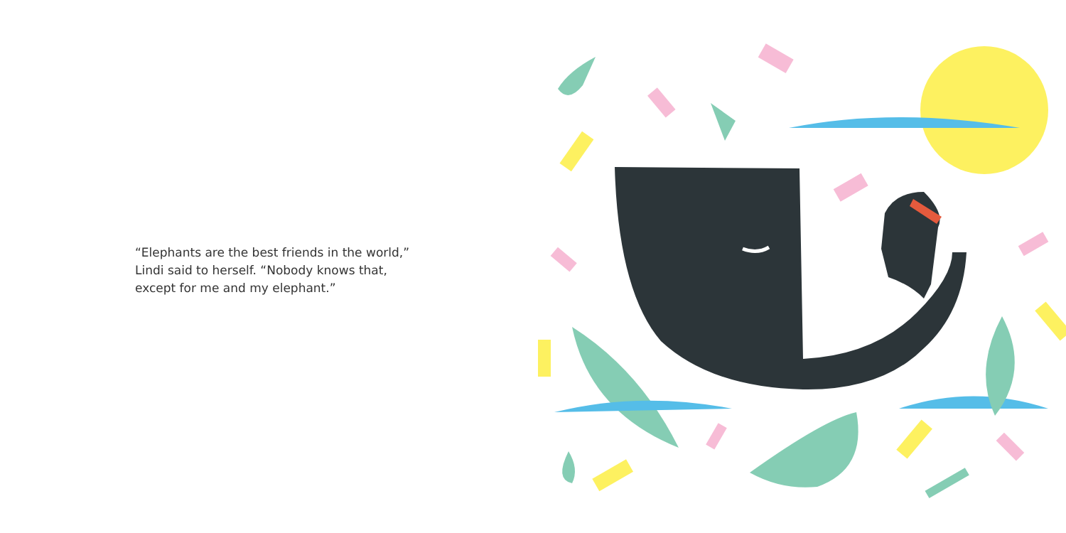“Elephants are the best friends in the world,”
Lindi said to herself. “Nobody knows that,
except for me and my elephant.”